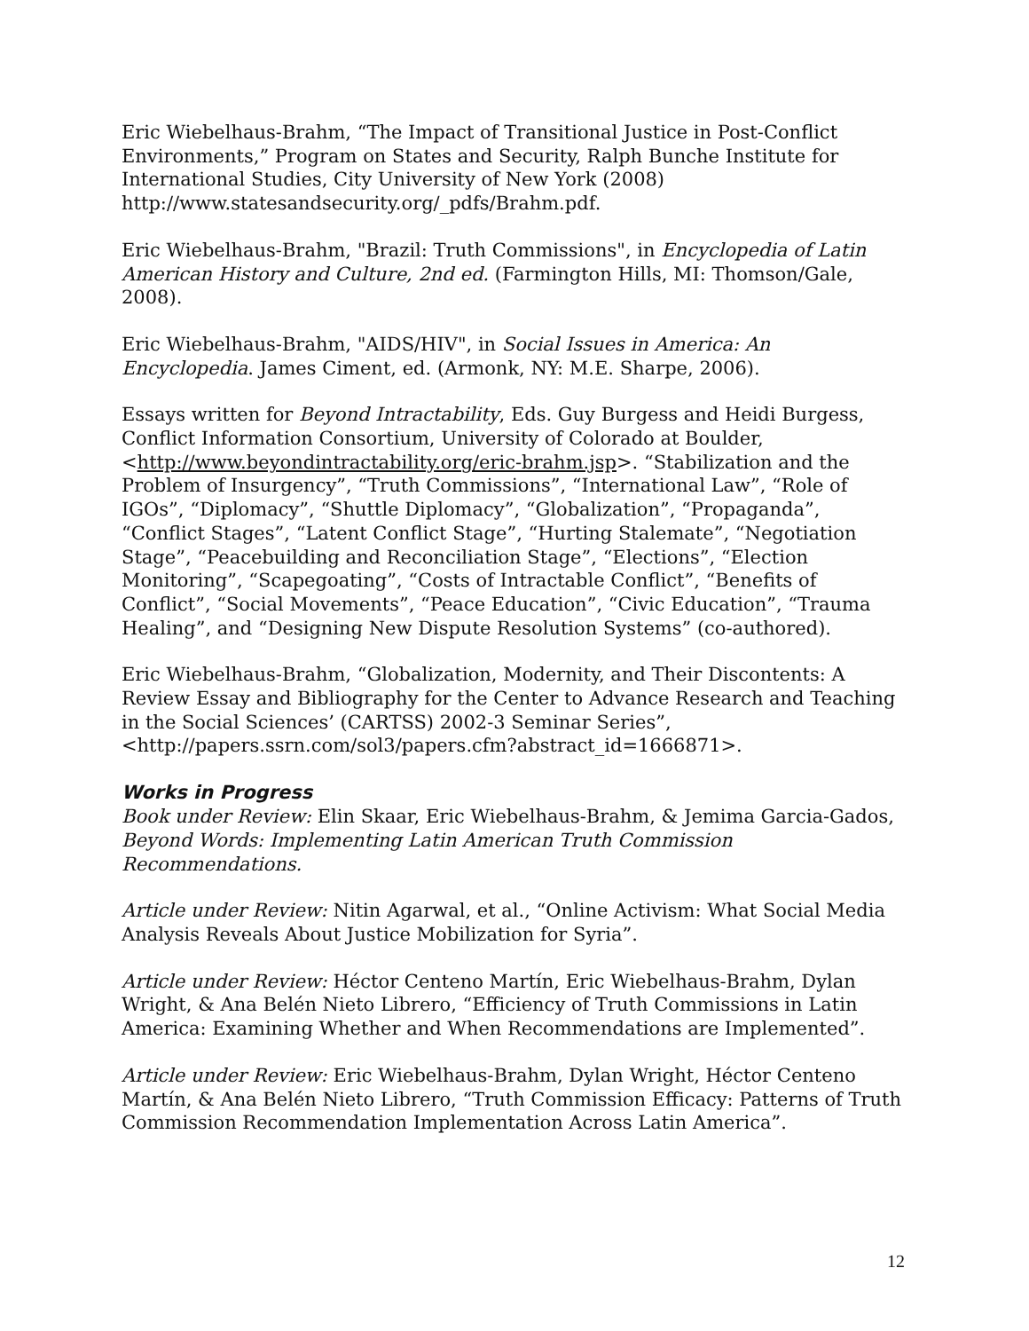Eric Wiebelhaus-Brahm, “The Impact of Transitional Justice in Post-Conflict Environments,” Program on States and Security, Ralph Bunche Institute for International Studies, City University of New York (2008) http://www.statesandsecurity.org/_pdfs/Brahm.pdf.
Eric Wiebelhaus-Brahm, "Brazil: Truth Commissions", in Encyclopedia of Latin American History and Culture, 2nd ed. (Farmington Hills, MI: Thomson/Gale, 2008).
Eric Wiebelhaus-Brahm, "AIDS/HIV", in Social Issues in America: An Encyclopedia. James Ciment, ed. (Armonk, NY: M.E. Sharpe, 2006).
Essays written for Beyond Intractability, Eds. Guy Burgess and Heidi Burgess, Conflict Information Consortium, University of Colorado at Boulder, <http://www.beyondintractability.org/eric-brahm.jsp>. “Stabilization and the Problem of Insurgency”, “Truth Commissions”, “International Law”, “Role of IGOs”, “Diplomacy”, “Shuttle Diplomacy”, “Globalization”, “Propaganda”, “Conflict Stages”, “Latent Conflict Stage”, “Hurting Stalemate”, “Negotiation Stage”, “Peacebuilding and Reconciliation Stage”, “Elections”, “Election Monitoring”, “Scapegoating”, “Costs of Intractable Conflict”, “Benefits of Conflict”, “Social Movements”, “Peace Education”, “Civic Education”, “Trauma Healing”, and “Designing New Dispute Resolution Systems” (co-authored).
Eric Wiebelhaus-Brahm, “Globalization, Modernity, and Their Discontents: A Review Essay and Bibliography for the Center to Advance Research and Teaching in the Social Sciences’ (CARTSS) 2002-3 Seminar Series”, <http://papers.ssrn.com/sol3/papers.cfm?abstract_id=1666871>.
Works in Progress
Book under Review: Elin Skaar, Eric Wiebelhaus-Brahm, & Jemima Garcia-Gados, Beyond Words: Implementing Latin American Truth Commission Recommendations.
Article under Review: Nitin Agarwal, et al., “Online Activism: What Social Media Analysis Reveals About Justice Mobilization for Syria”.
Article under Review: Héctor Centeno Martín, Eric Wiebelhaus-Brahm, Dylan Wright, & Ana Belén Nieto Librero, “Efficiency of Truth Commissions in Latin America: Examining Whether and When Recommendations are Implemented”.
Article under Review: Eric Wiebelhaus-Brahm, Dylan Wright, Héctor Centeno Martín, & Ana Belén Nieto Librero, “Truth Commission Efficacy: Patterns of Truth Commission Recommendation Implementation Across Latin America”.
12